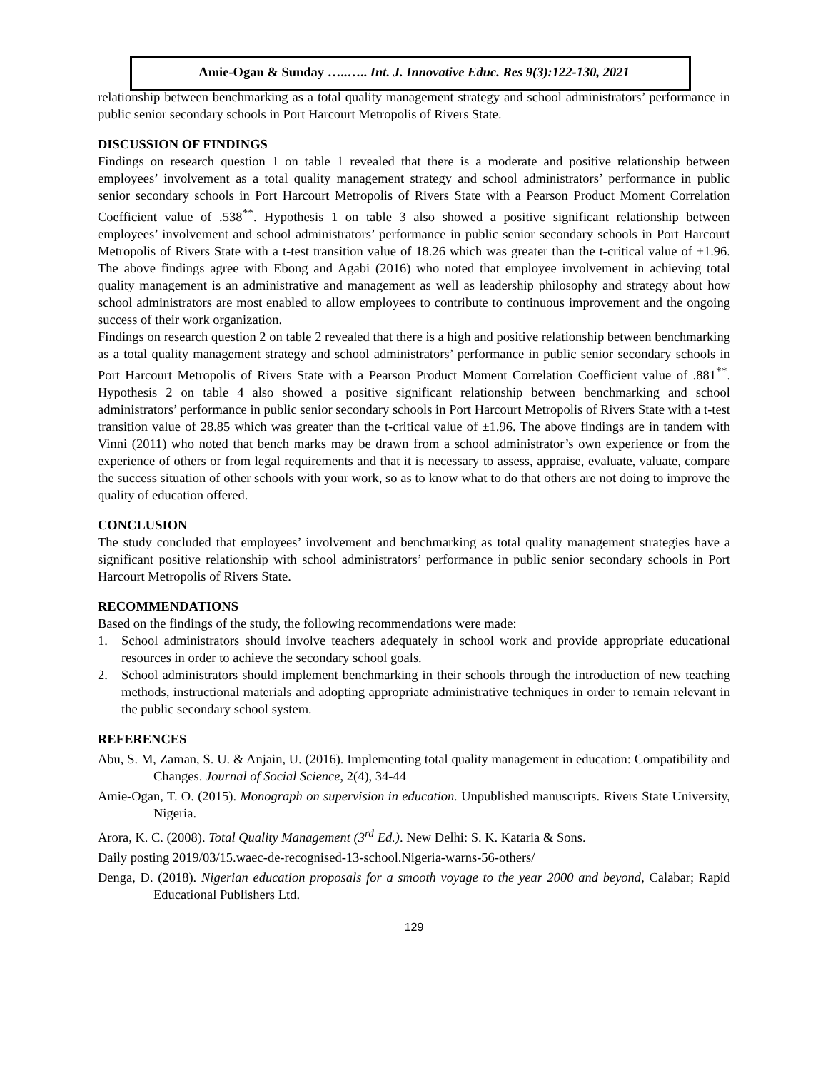Amie-Ogan & Sunday …..….. Int. J. Innovative Educ. Res 9(3):122-130, 2021
relationship between benchmarking as a total quality management strategy and school administrators’ performance in public senior secondary schools in Port Harcourt Metropolis of Rivers State.
DISCUSSION OF FINDINGS
Findings on research question 1 on table 1 revealed that there is a moderate and positive relationship between employees’ involvement as a total quality management strategy and school administrators’ performance in public senior secondary schools in Port Harcourt Metropolis of Rivers State with a Pearson Product Moment Correlation Coefficient value of .538<sup>**</sup>. Hypothesis 1 on table 3 also showed a positive significant relationship between employees’ involvement and school administrators’ performance in public senior secondary schools in Port Harcourt Metropolis of Rivers State with a t-test transition value of 18.26 which was greater than the t-critical value of ±1.96. The above findings agree with Ebong and Agabi (2016) who noted that employee involvement in achieving total quality management is an administrative and management as well as leadership philosophy and strategy about how school administrators are most enabled to allow employees to contribute to continuous improvement and the ongoing success of their work organization.
Findings on research question 2 on table 2 revealed that there is a high and positive relationship between benchmarking as a total quality management strategy and school administrators’ performance in public senior secondary schools in Port Harcourt Metropolis of Rivers State with a Pearson Product Moment Correlation Coefficient value of .881<sup>**</sup>. Hypothesis 2 on table 4 also showed a positive significant relationship between benchmarking and school administrators’ performance in public senior secondary schools in Port Harcourt Metropolis of Rivers State with a t-test transition value of 28.85 which was greater than the t-critical value of ±1.96. The above findings are in tandem with Vinni (2011) who noted that bench marks may be drawn from a school administrator’s own experience or from the experience of others or from legal requirements and that it is necessary to assess, appraise, evaluate, valuate, compare the success situation of other schools with your work, so as to know what to do that others are not doing to improve the quality of education offered.
CONCLUSION
The study concluded that employees’ involvement and benchmarking as total quality management strategies have a significant positive relationship with school administrators’ performance in public senior secondary schools in Port Harcourt Metropolis of Rivers State.
RECOMMENDATIONS
Based on the findings of the study, the following recommendations were made:
1. School administrators should involve teachers adequately in school work and provide appropriate educational resources in order to achieve the secondary school goals.
2. School administrators should implement benchmarking in their schools through the introduction of new teaching methods, instructional materials and adopting appropriate administrative techniques in order to remain relevant in the public secondary school system.
REFERENCES
Abu, S. M, Zaman, S. U. & Anjain, U. (2016). Implementing total quality management in education: Compatibility and Changes. Journal of Social Science, 2(4), 34-44
Amie-Ogan, T. O. (2015). Monograph on supervision in education. Unpublished manuscripts. Rivers State University, Nigeria.
Arora, K. C. (2008). Total Quality Management (3<sup>rd</sup> Ed.). New Delhi: S. K. Kataria & Sons.
Daily posting 2019/03/15.waec-de-recognised-13-school.Nigeria-warns-56-others/
Denga, D. (2018). Nigerian education proposals for a smooth voyage to the year 2000 and beyond, Calabar; Rapid Educational Publishers Ltd.
129